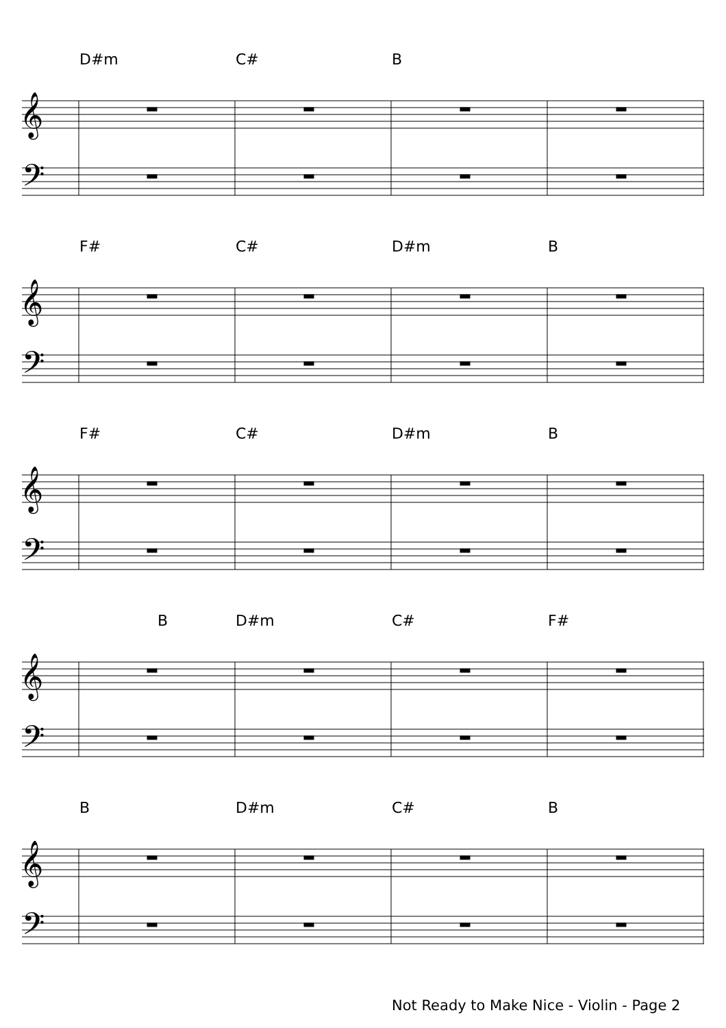𝄞
𝄢
𝄞
𝄢
𝄞
𝄢
𝄞
𝄢
𝄞
𝄢
D#m C# B
F# C# D#m B
F# C# D#m B
B D#m C# F#
B D#m C# B
Not Ready to Make Nice - Violin - Page 2